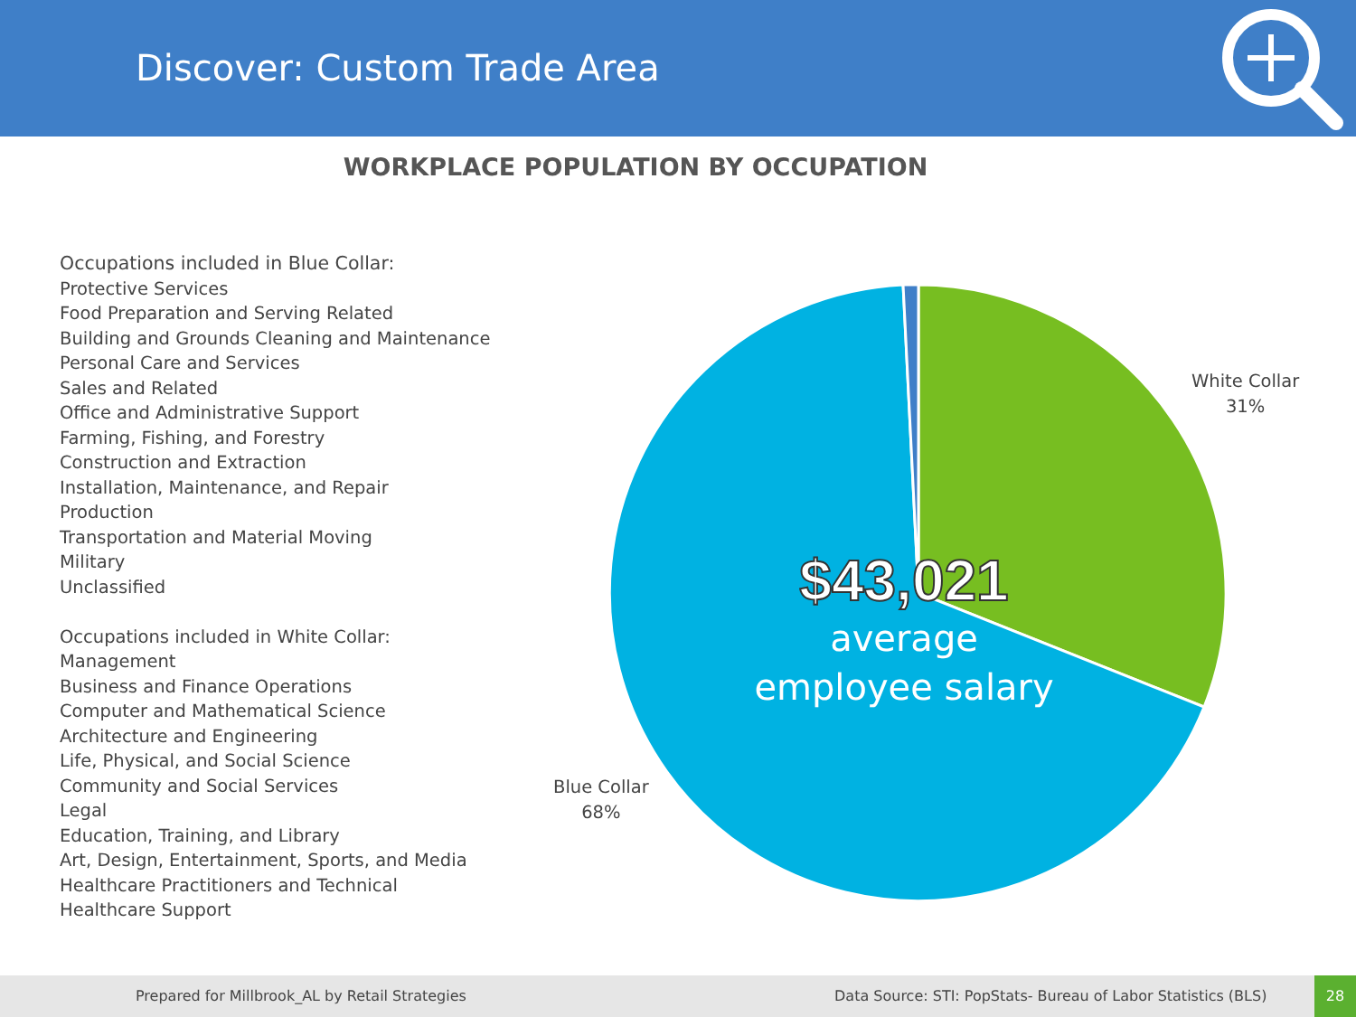Discover: Custom Trade Area
WORKPLACE POPULATION BY OCCUPATION
Occupations included in Blue Collar:
Protective Services
Food Preparation and Serving Related
Building and Grounds Cleaning and Maintenance
Personal Care and Services
Sales and Related
Office and Administrative Support
Farming, Fishing, and Forestry
Construction and Extraction
Installation, Maintenance, and Repair
Production
Transportation and Material Moving
Military
Unclassified
Occupations included in White Collar:
Management
Business and Finance Operations
Computer and Mathematical Science
Architecture and Engineering
Life, Physical, and Social Science
Community and Social Services
Legal
Education, Training, and Library
Art, Design, Entertainment, Sports, and Media
Healthcare Practitioners and Technical
Healthcare Support
White Collar
31%
Blue Collar
68%
$43,021
average
employee salary
Prepared for Millbrook_AL by Retail Strategies Data Source: STI: PopStats- Bureau of Labor Statistics (BLS)
28